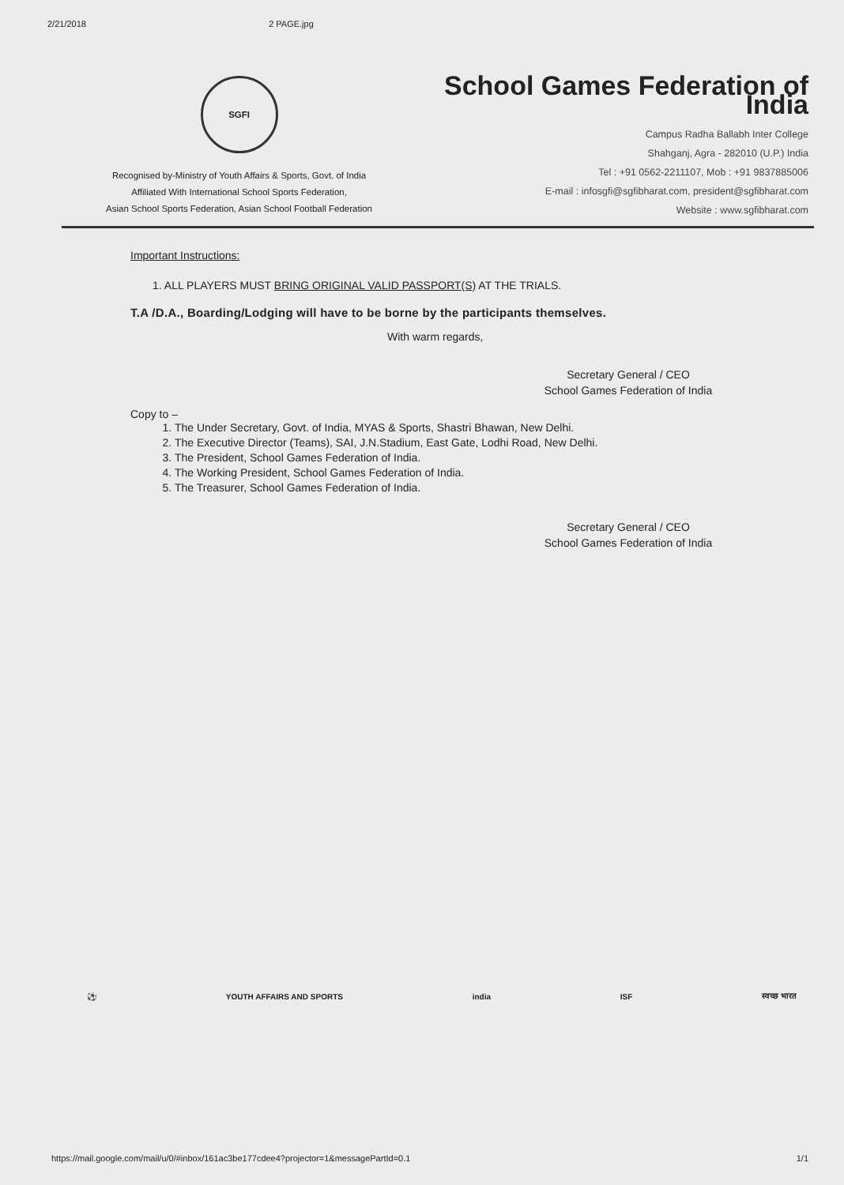2/21/2018 2 PAGE.jpg
SGFI
Recognised by-Ministry of Youth Affairs & Sports, Govt. of India
Affiliated With International School Sports Federation,
Asian School Sports Federation, Asian School Football Federation
School Games Federation of India
Campus Radha Ballabh Inter College
Shahganj, Agra - 282010 (U.P.) India
Tel : +91 0562-2211107, Mob : +91 9837885006
E-mail : infosgfi@sgfibharat.com, president@sgfibharat.com
Website : www.sgfibharat.com
Important Instructions:
1. ALL PLAYERS MUST BRING ORIGINAL VALID PASSPORT(S) AT THE TRIALS.
T.A /D.A., Boarding/Lodging will have to be borne by the participants themselves.
With warm regards,
Secretary General / CEO
School Games Federation of India
Copy to –
1. The Under Secretary, Govt. of India, MYAS & Sports, Shastri Bhawan, New Delhi.
2. The Executive Director (Teams), SAI, J.N.Stadium, East Gate, Lodhi Road, New Delhi.
3. The President, School Games Federation of India.
4. The Working President, School Games Federation of India.
5. The Treasurer, School Games Federation of India.
Secretary General / CEO
School Games Federation of India
⚽ YOUTH AFFAIRS AND SPORTS india ISF स्वच्छ भारत
https://mail.google.com/mail/u/0/#inbox/161ac3be177cdee4?projector=1&messagePartId=0.1 1/1